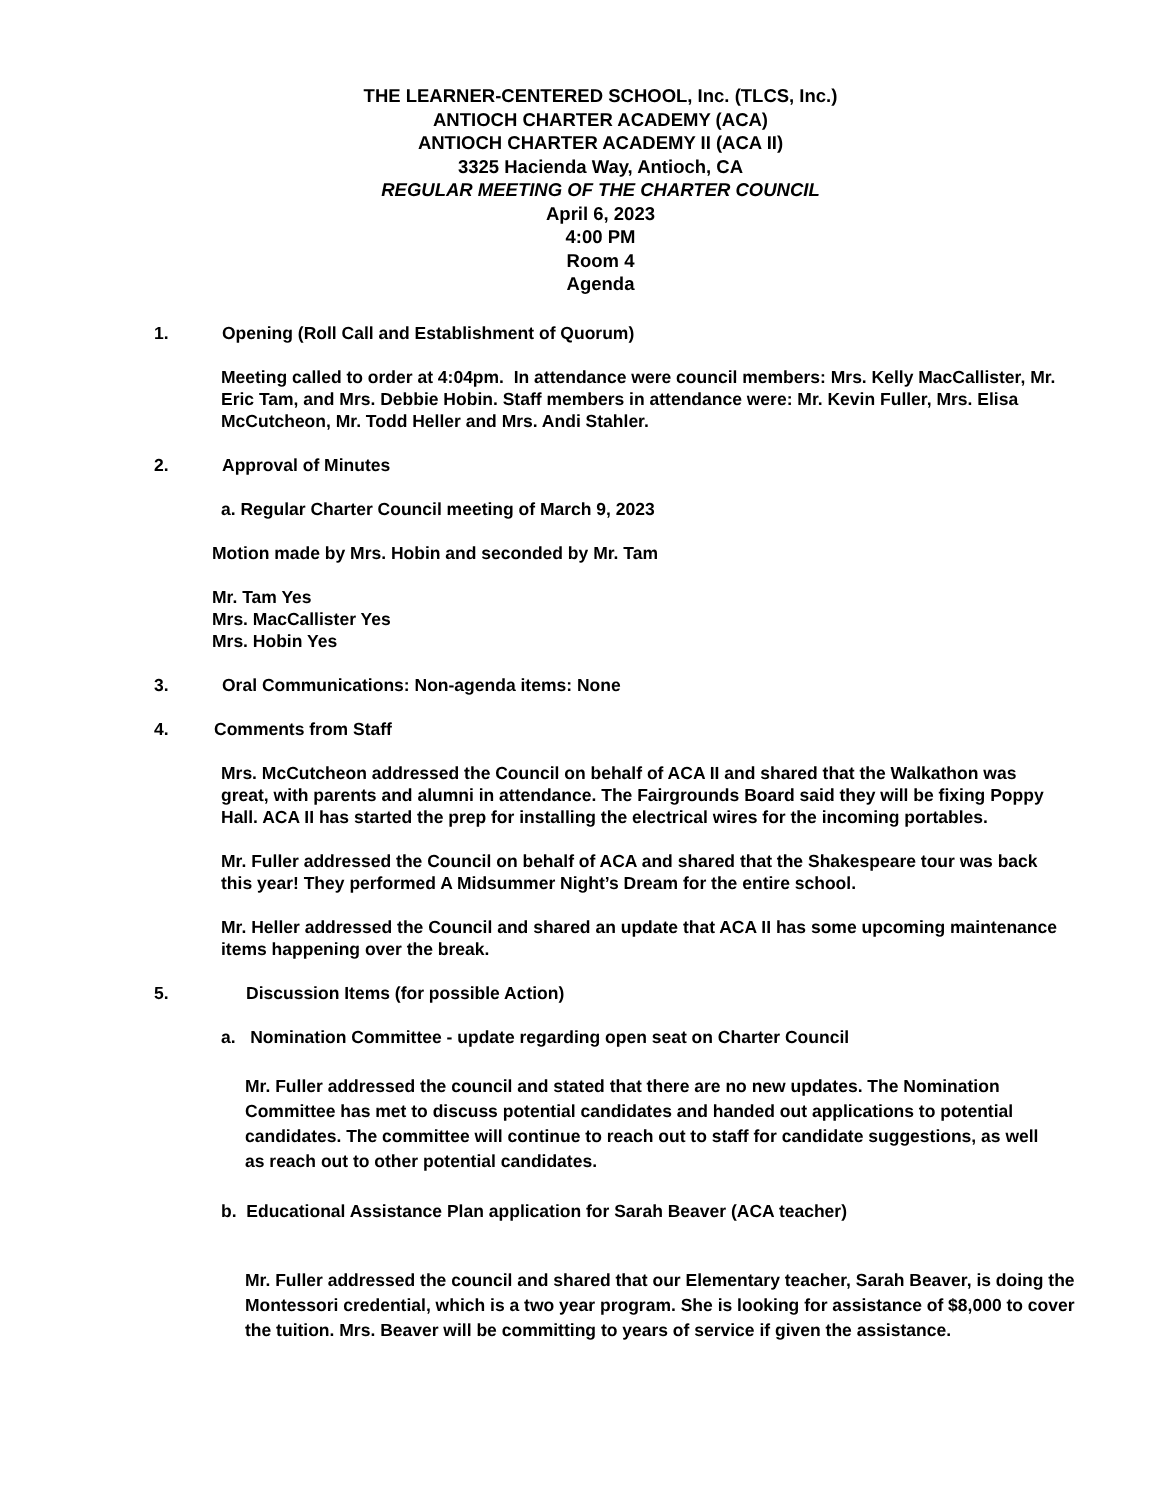THE LEARNER-CENTERED SCHOOL, Inc. (TLCS, Inc.)
ANTIOCH CHARTER ACADEMY (ACA)
ANTIOCH CHARTER ACADEMY II (ACA II)
3325 Hacienda Way, Antioch, CA
REGULAR MEETING OF THE CHARTER COUNCIL
April 6, 2023
4:00 PM
Room 4
Agenda
1. Opening (Roll Call and Establishment of Quorum)
Meeting called to order at 4:04pm. In attendance were council members: Mrs. Kelly MacCallister, Mr. Eric Tam, and Mrs. Debbie Hobin. Staff members in attendance were: Mr. Kevin Fuller, Mrs. Elisa McCutcheon, Mr. Todd Heller and Mrs. Andi Stahler.
2. Approval of Minutes
a. Regular Charter Council meeting of March 9, 2023
Motion made by Mrs. Hobin and seconded by Mr. Tam
Mr. Tam Yes
Mrs. MacCallister Yes
Mrs. Hobin Yes
3. Oral Communications: Non-agenda items: None
4. Comments from Staff
Mrs. McCutcheon addressed the Council on behalf of ACA II and shared that the Walkathon was great, with parents and alumni in attendance. The Fairgrounds Board said they will be fixing Poppy Hall. ACA II has started the prep for installing the electrical wires for the incoming portables.
Mr. Fuller addressed the Council on behalf of ACA and shared that the Shakespeare tour was back this year! They performed A Midsummer Night’s Dream for the entire school.
Mr. Heller addressed the Council and shared an update that ACA II has some upcoming maintenance items happening over the break.
5. Discussion Items (for possible Action)
a. Nomination Committee - update regarding open seat on Charter Council
Mr. Fuller addressed the council and stated that there are no new updates. The Nomination Committee has met to discuss potential candidates and handed out applications to potential candidates. The committee will continue to reach out to staff for candidate suggestions, as well as reach out to other potential candidates.
b. Educational Assistance Plan application for Sarah Beaver (ACA teacher)
Mr. Fuller addressed the council and shared that our Elementary teacher, Sarah Beaver, is doing the Montessori credential, which is a two year program. She is looking for assistance of $8,000 to cover the tuition. Mrs. Beaver will be committing to years of service if given the assistance.